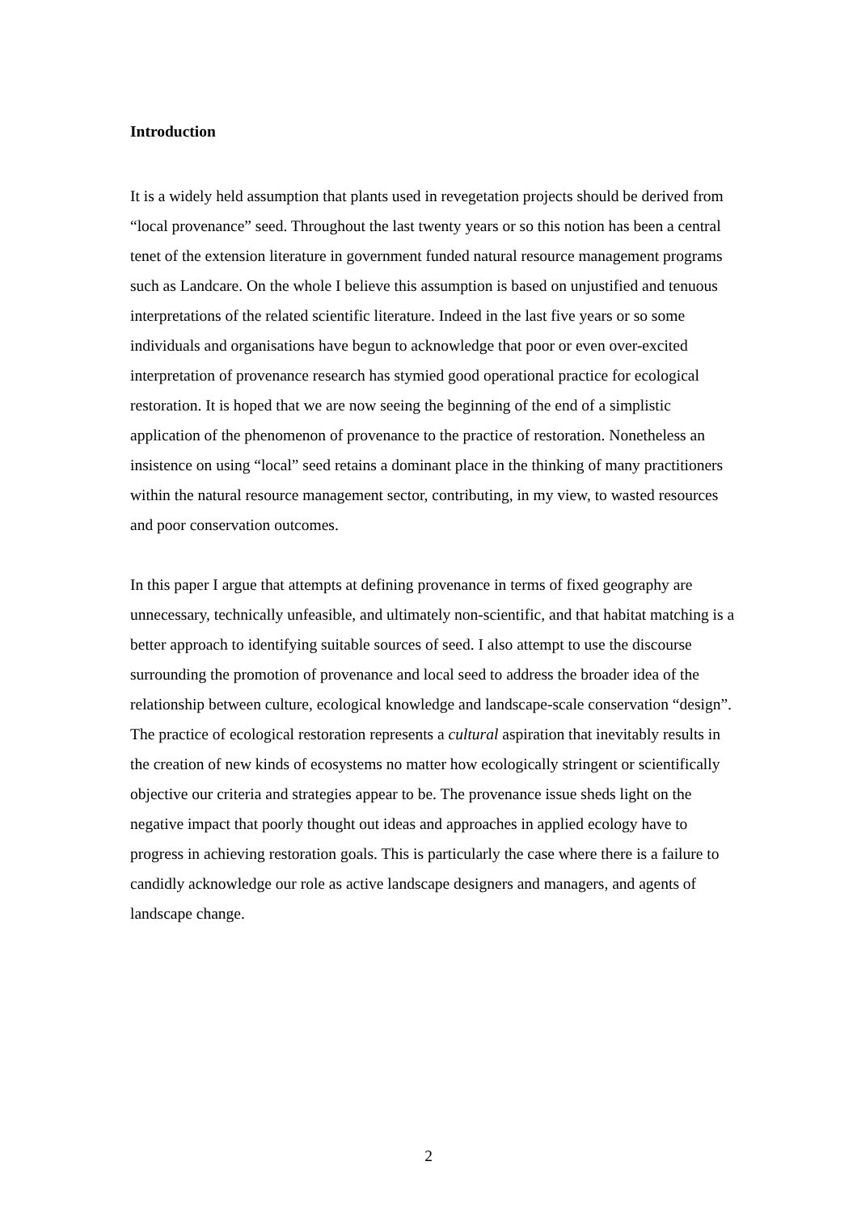Introduction
It is a widely held assumption that plants used in revegetation projects should be derived from “local provenance” seed. Throughout the last twenty years or so this notion has been a central tenet of the extension literature in government funded natural resource management programs such as Landcare. On the whole I believe this assumption is based on unjustified and tenuous interpretations of the related scientific literature. Indeed in the last five years or so some individuals and organisations have begun to acknowledge that poor or even over-excited interpretation of provenance research has stymied good operational practice for ecological restoration. It is hoped that we are now seeing the beginning of the end of a simplistic application of the phenomenon of provenance to the practice of restoration. Nonetheless an insistence on using “local” seed retains a dominant place in the thinking of many practitioners within the natural resource management sector, contributing, in my view, to wasted resources and poor conservation outcomes.
In this paper I argue that attempts at defining provenance in terms of fixed geography are unnecessary, technically unfeasible, and ultimately non-scientific, and that habitat matching is a better approach to identifying suitable sources of seed. I also attempt to use the discourse surrounding the promotion of provenance and local seed to address the broader idea of the relationship between culture, ecological knowledge and landscape-scale conservation “design”. The practice of ecological restoration represents a cultural aspiration that inevitably results in the creation of new kinds of ecosystems no matter how ecologically stringent or scientifically objective our criteria and strategies appear to be. The provenance issue sheds light on the negative impact that poorly thought out ideas and approaches in applied ecology have to progress in achieving restoration goals. This is particularly the case where there is a failure to candidly acknowledge our role as active landscape designers and managers, and agents of landscape change.
2